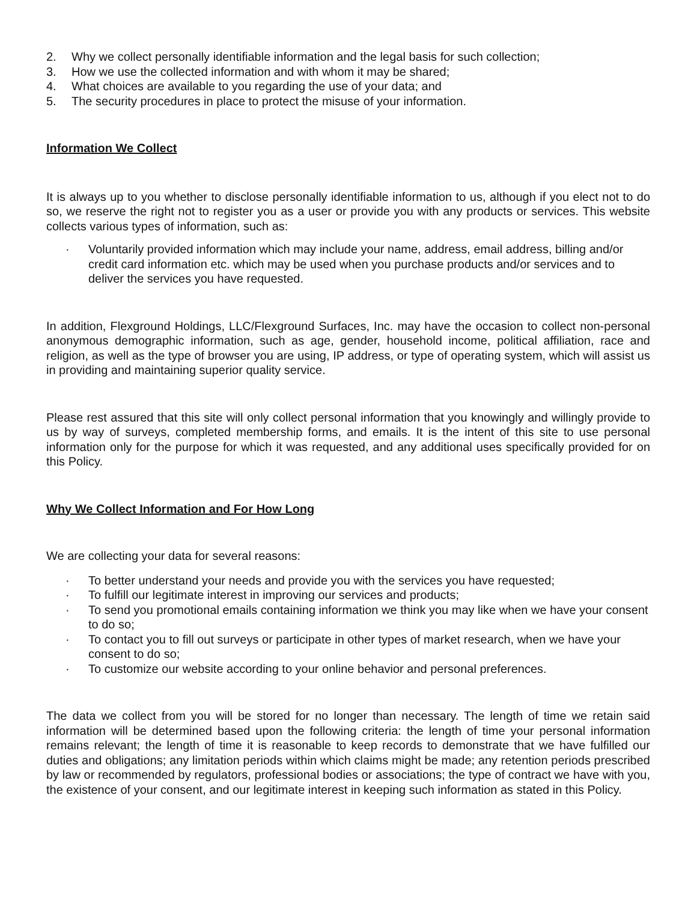2. Why we collect personally identifiable information and the legal basis for such collection;
3. How we use the collected information and with whom it may be shared;
4. What choices are available to you regarding the use of your data; and
5. The security procedures in place to protect the misuse of your information.
Information We Collect
It is always up to you whether to disclose personally identifiable information to us, although if you elect not to do so, we reserve the right not to register you as a user or provide you with any products or services. This website collects various types of information, such as:
· Voluntarily provided information which may include your name, address, email address, billing and/or credit card information etc. which may be used when you purchase products and/or services and to deliver the services you have requested.
In addition, Flexground Holdings, LLC/Flexground Surfaces, Inc. may have the occasion to collect non-personal anonymous demographic information, such as age, gender, household income, political affiliation, race and religion, as well as the type of browser you are using, IP address, or type of operating system, which will assist us in providing and maintaining superior quality service.
Please rest assured that this site will only collect personal information that you knowingly and willingly provide to us by way of surveys, completed membership forms, and emails. It is the intent of this site to use personal information only for the purpose for which it was requested, and any additional uses specifically provided for on this Policy.
Why We Collect Information and For How Long
We are collecting your data for several reasons:
· To better understand your needs and provide you with the services you have requested;
· To fulfill our legitimate interest in improving our services and products;
· To send you promotional emails containing information we think you may like when we have your consent to do so;
· To contact you to fill out surveys or participate in other types of market research, when we have your consent to do so;
· To customize our website according to your online behavior and personal preferences.
The data we collect from you will be stored for no longer than necessary. The length of time we retain said information will be determined based upon the following criteria: the length of time your personal information remains relevant; the length of time it is reasonable to keep records to demonstrate that we have fulfilled our duties and obligations; any limitation periods within which claims might be made; any retention periods prescribed by law or recommended by regulators, professional bodies or associations; the type of contract we have with you, the existence of your consent, and our legitimate interest in keeping such information as stated in this Policy.